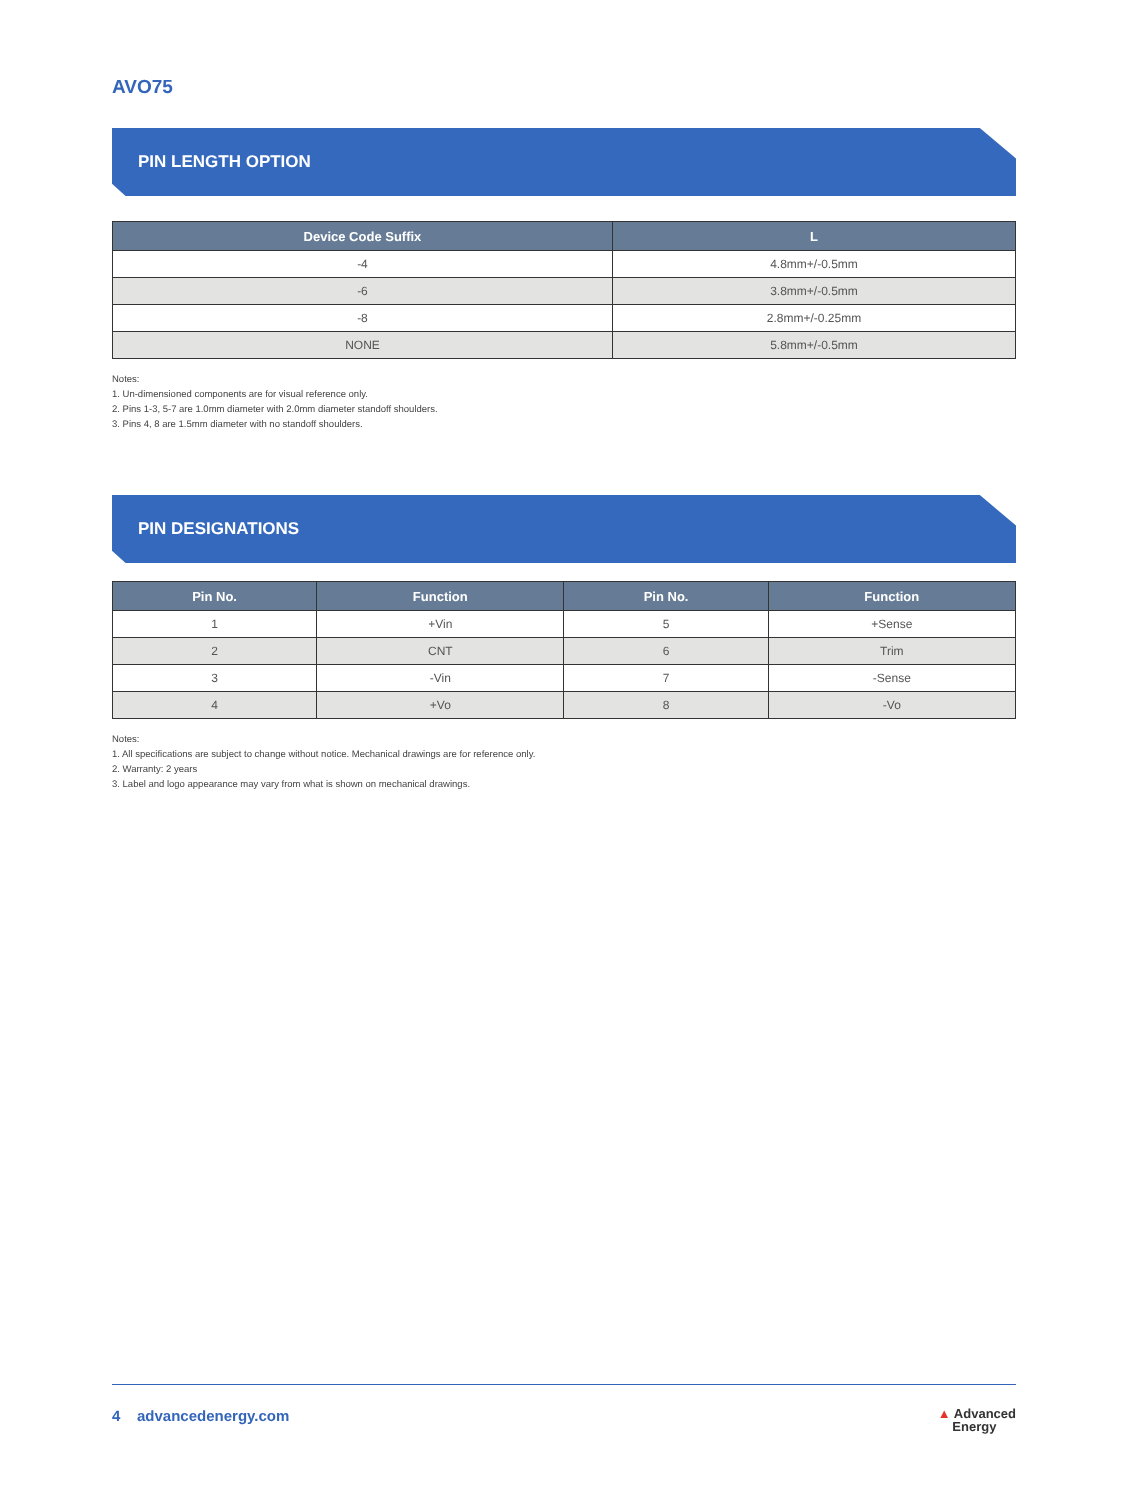AVO75
PIN LENGTH OPTION
| Device Code Suffix | L |
| --- | --- |
| -4 | 4.8mm+/-0.5mm |
| -6 | 3.8mm+/-0.5mm |
| -8 | 2.8mm+/-0.25mm |
| NONE | 5.8mm+/-0.5mm |
Notes:
1. Un-dimensioned components are for visual reference only.
2. Pins 1-3, 5-7 are 1.0mm diameter with 2.0mm diameter standoff shoulders.
3. Pins 4, 8 are 1.5mm diameter with no standoff shoulders.
PIN DESIGNATIONS
| Pin No. | Function | Pin No. | Function |
| --- | --- | --- | --- |
| 1 | +Vin | 5 | +Sense |
| 2 | CNT | 6 | Trim |
| 3 | -Vin | 7 | -Sense |
| 4 | +Vo | 8 | -Vo |
Notes:
1. All specifications are subject to change without notice. Mechanical drawings are for reference only.
2. Warranty: 2 years
3. Label and logo appearance may vary from what is shown on mechanical drawings.
4 advancedenergy.com ▲ Advanced
Energy